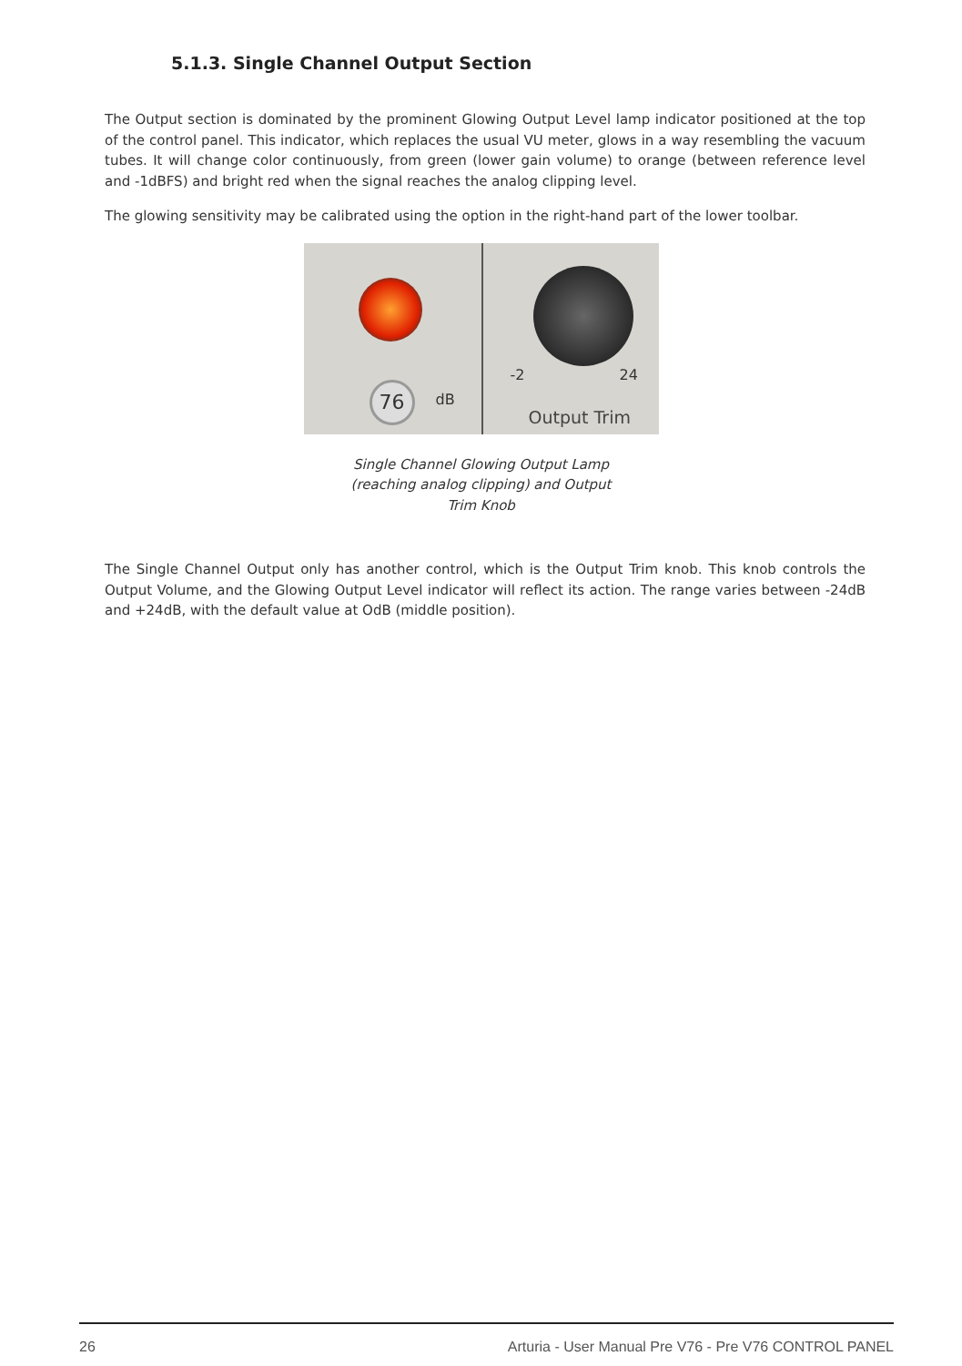5.1.3. Single Channel Output Section
The Output section is dominated by the prominent Glowing Output Level lamp indicator positioned at the top of the control panel. This indicator, which replaces the usual VU meter, glows in a way resembling the vacuum tubes. It will change color continuously, from green (lower gain volume) to orange (between reference level and -1dBFS) and bright red when the signal reaches the analog clipping level.
The glowing sensitivity may be calibrated using the option in the right-hand part of the lower toolbar.
76 dB
-2 24
Output Trim
Single Channel Glowing Output Lamp
(reaching analog clipping) and Output
Trim Knob
The Single Channel Output only has another control, which is the Output Trim knob. This knob controls the Output Volume, and the Glowing Output Level indicator will reflect its action. The range varies between -24dB and +24dB, with the default value at OdB (middle position).
26 Arturia - User Manual Pre V76 - Pre V76 CONTROL PANEL